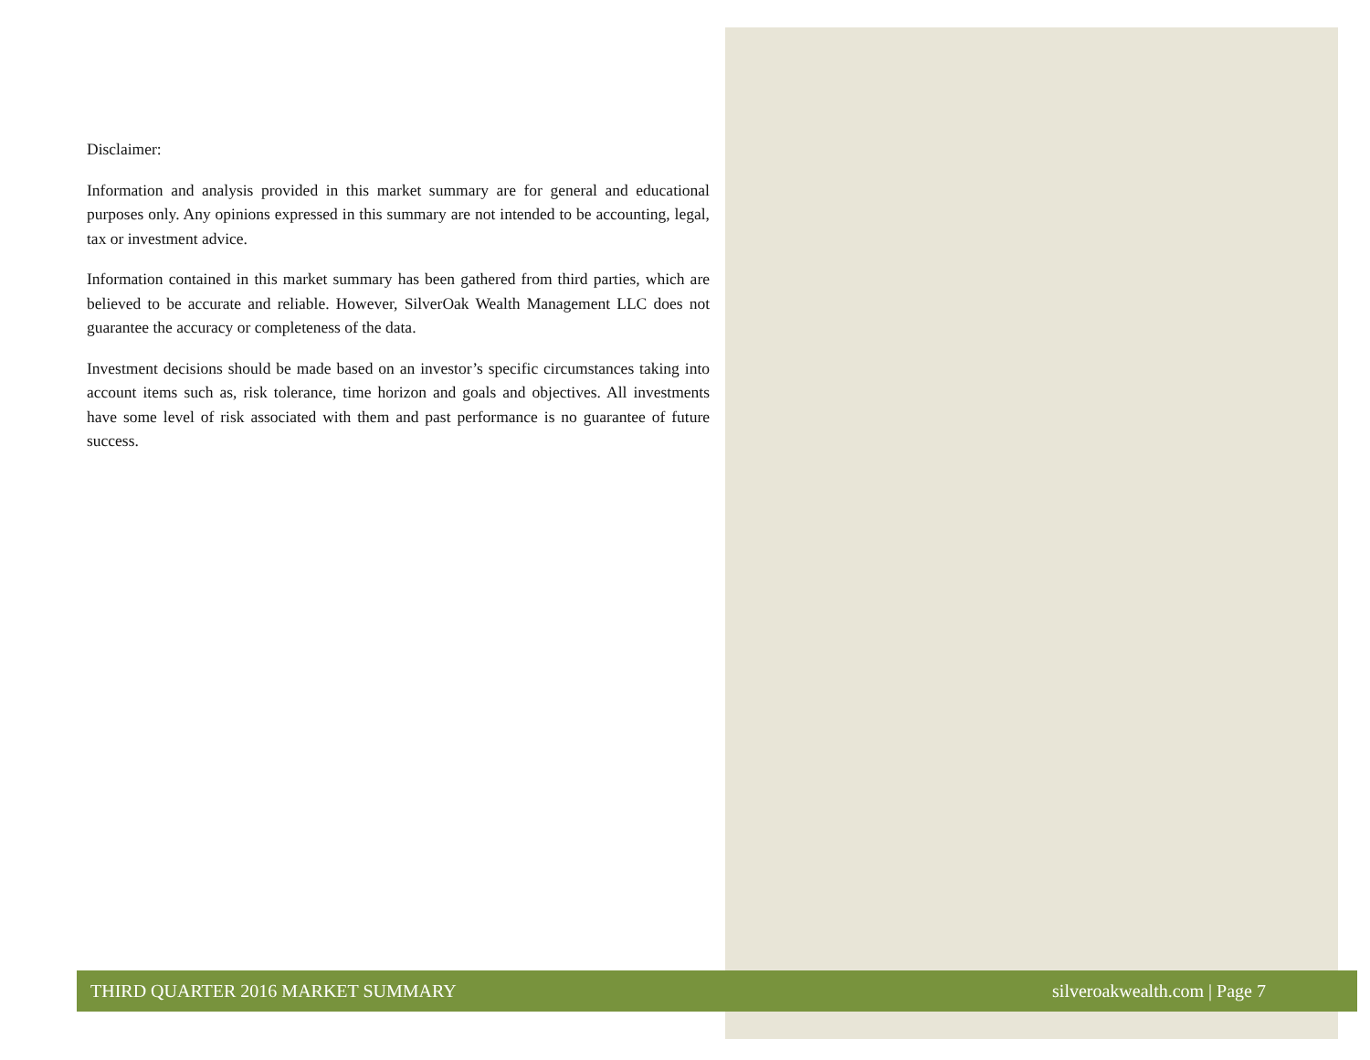Disclaimer:
Information and analysis provided in this market summary are for general and educational purposes only. Any opinions expressed in this summary are not intended to be accounting, legal, tax or investment advice.
Information contained in this market summary has been gathered from third parties, which are believed to be accurate and reliable. However, SilverOak Wealth Management LLC does not guarantee the accuracy or completeness of the data.
Investment decisions should be made based on an investor’s specific circumstances taking into account items such as, risk tolerance, time horizon and goals and objectives. All investments have some level of risk associated with them and past performance is no guarantee of future success.
THIRD QUARTER 2016 MARKET SUMMARY silveroakwealth.com | Page 7